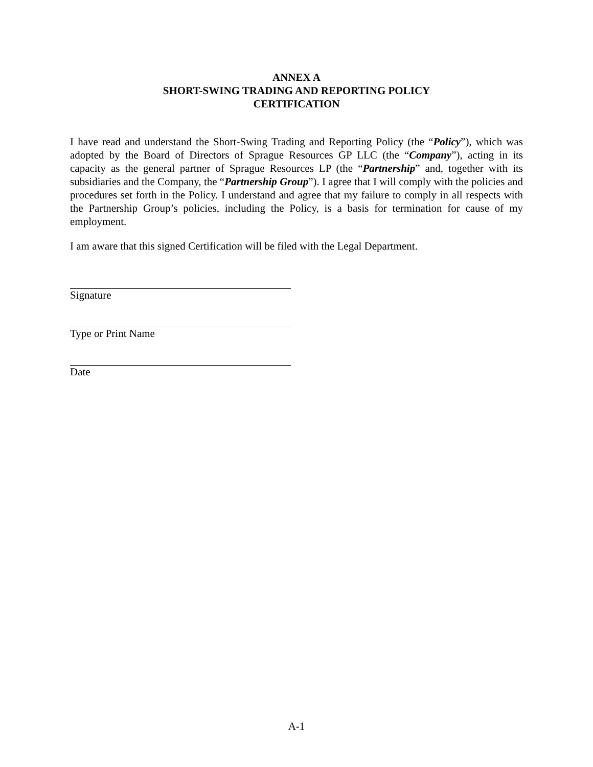ANNEX A
SHORT-SWING TRADING AND REPORTING POLICY
CERTIFICATION
I have read and understand the Short-Swing Trading and Reporting Policy (the “Policy”), which was adopted by the Board of Directors of Sprague Resources GP LLC (the “Company”), acting in its capacity as the general partner of Sprague Resources LP (the “Partnership” and, together with its subsidiaries and the Company, the “Partnership Group”). I agree that I will comply with the policies and procedures set forth in the Policy. I understand and agree that my failure to comply in all respects with the Partnership Group’s policies, including the Policy, is a basis for termination for cause of my employment.
I am aware that this signed Certification will be filed with the Legal Department.
Signature
Type or Print Name
Date
A-1